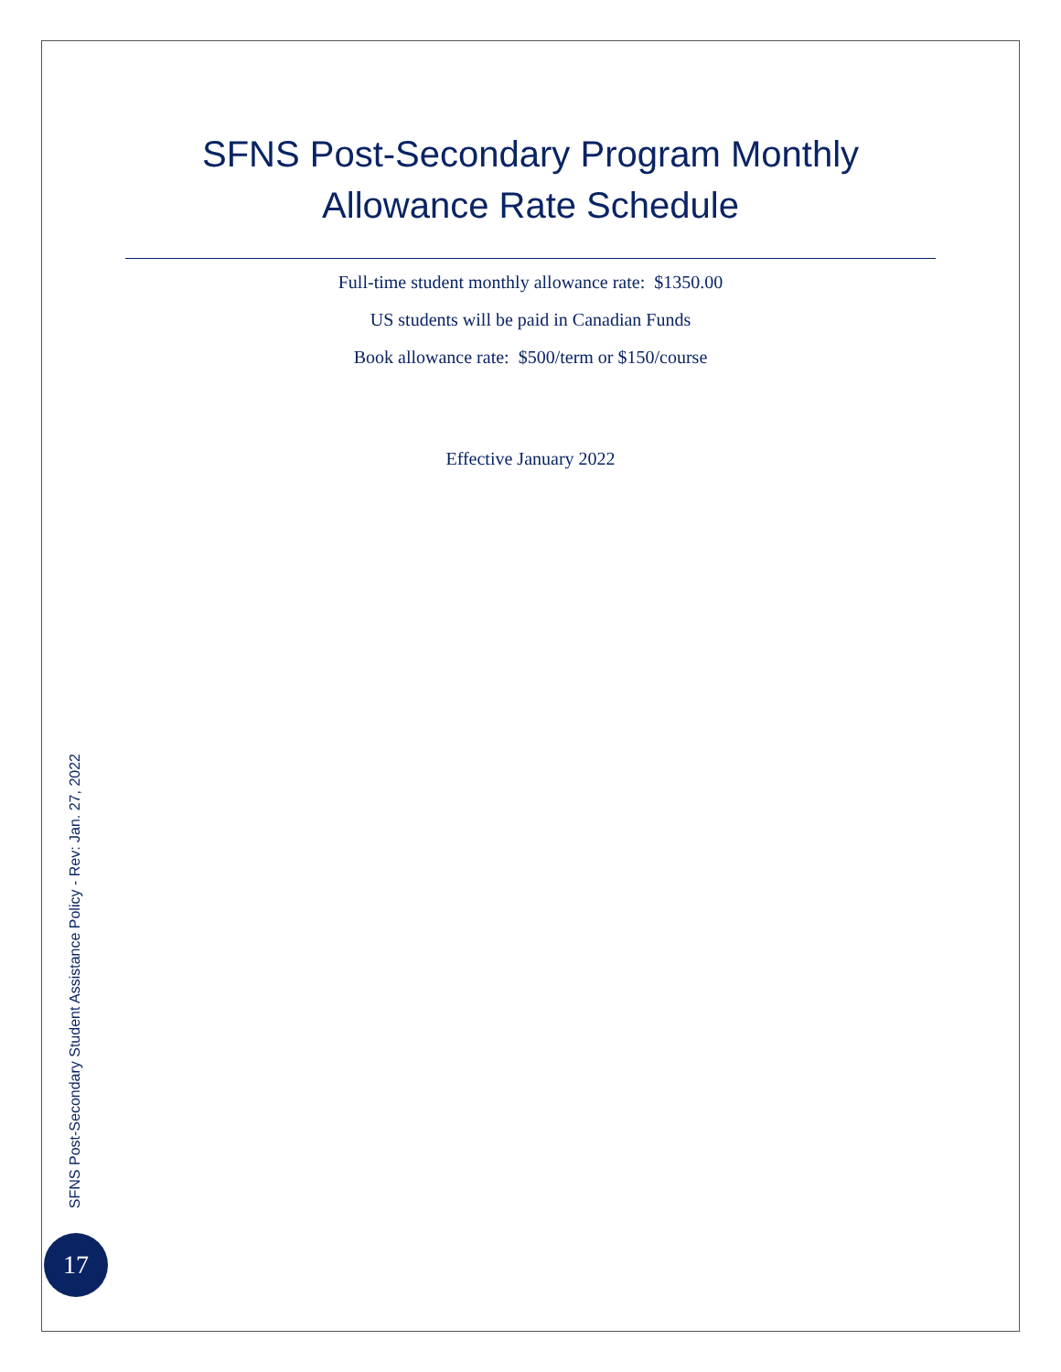SFNS Post-Secondary Program Monthly
Allowance Rate Schedule
Full-time student monthly allowance rate: $1350.00
US students will be paid in Canadian Funds
Book allowance rate: $500/term or $150/course
Effective January 2022
SFNS Post-Secondary Student Assistance Policy - Rev: Jan. 27, 2022
17